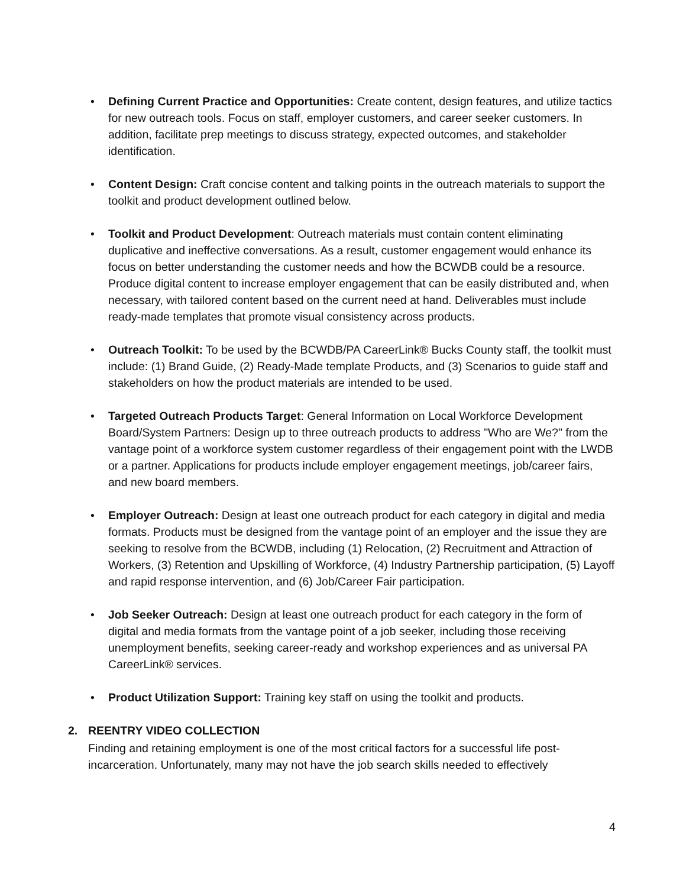• Defining Current Practice and Opportunities: Create content, design features, and utilize tactics for new outreach tools. Focus on staff, employer customers, and career seeker customers. In addition, facilitate prep meetings to discuss strategy, expected outcomes, and stakeholder identification.
• Content Design: Craft concise content and talking points in the outreach materials to support the toolkit and product development outlined below.
• Toolkit and Product Development: Outreach materials must contain content eliminating duplicative and ineffective conversations. As a result, customer engagement would enhance its focus on better understanding the customer needs and how the BCWDB could be a resource. Produce digital content to increase employer engagement that can be easily distributed and, when necessary, with tailored content based on the current need at hand. Deliverables must include ready-made templates that promote visual consistency across products.
• Outreach Toolkit: To be used by the BCWDB/PA CareerLink® Bucks County staff, the toolkit must include: (1) Brand Guide, (2) Ready-Made template Products, and (3) Scenarios to guide staff and stakeholders on how the product materials are intended to be used.
• Targeted Outreach Products Target: General Information on Local Workforce Development Board/System Partners: Design up to three outreach products to address "Who are We?" from the vantage point of a workforce system customer regardless of their engagement point with the LWDB or a partner. Applications for products include employer engagement meetings, job/career fairs, and new board members.
• Employer Outreach: Design at least one outreach product for each category in digital and media formats. Products must be designed from the vantage point of an employer and the issue they are seeking to resolve from the BCWDB, including (1) Relocation, (2) Recruitment and Attraction of Workers, (3) Retention and Upskilling of Workforce, (4) Industry Partnership participation, (5) Layoff and rapid response intervention, and (6) Job/Career Fair participation.
• Job Seeker Outreach: Design at least one outreach product for each category in the form of digital and media formats from the vantage point of a job seeker, including those receiving unemployment benefits, seeking career-ready and workshop experiences and as universal PA CareerLink® services.
• Product Utilization Support: Training key staff on using the toolkit and products.
2. REENTRY VIDEO COLLECTION
Finding and retaining employment is one of the most critical factors for a successful life post-incarceration. Unfortunately, many may not have the job search skills needed to effectively
4